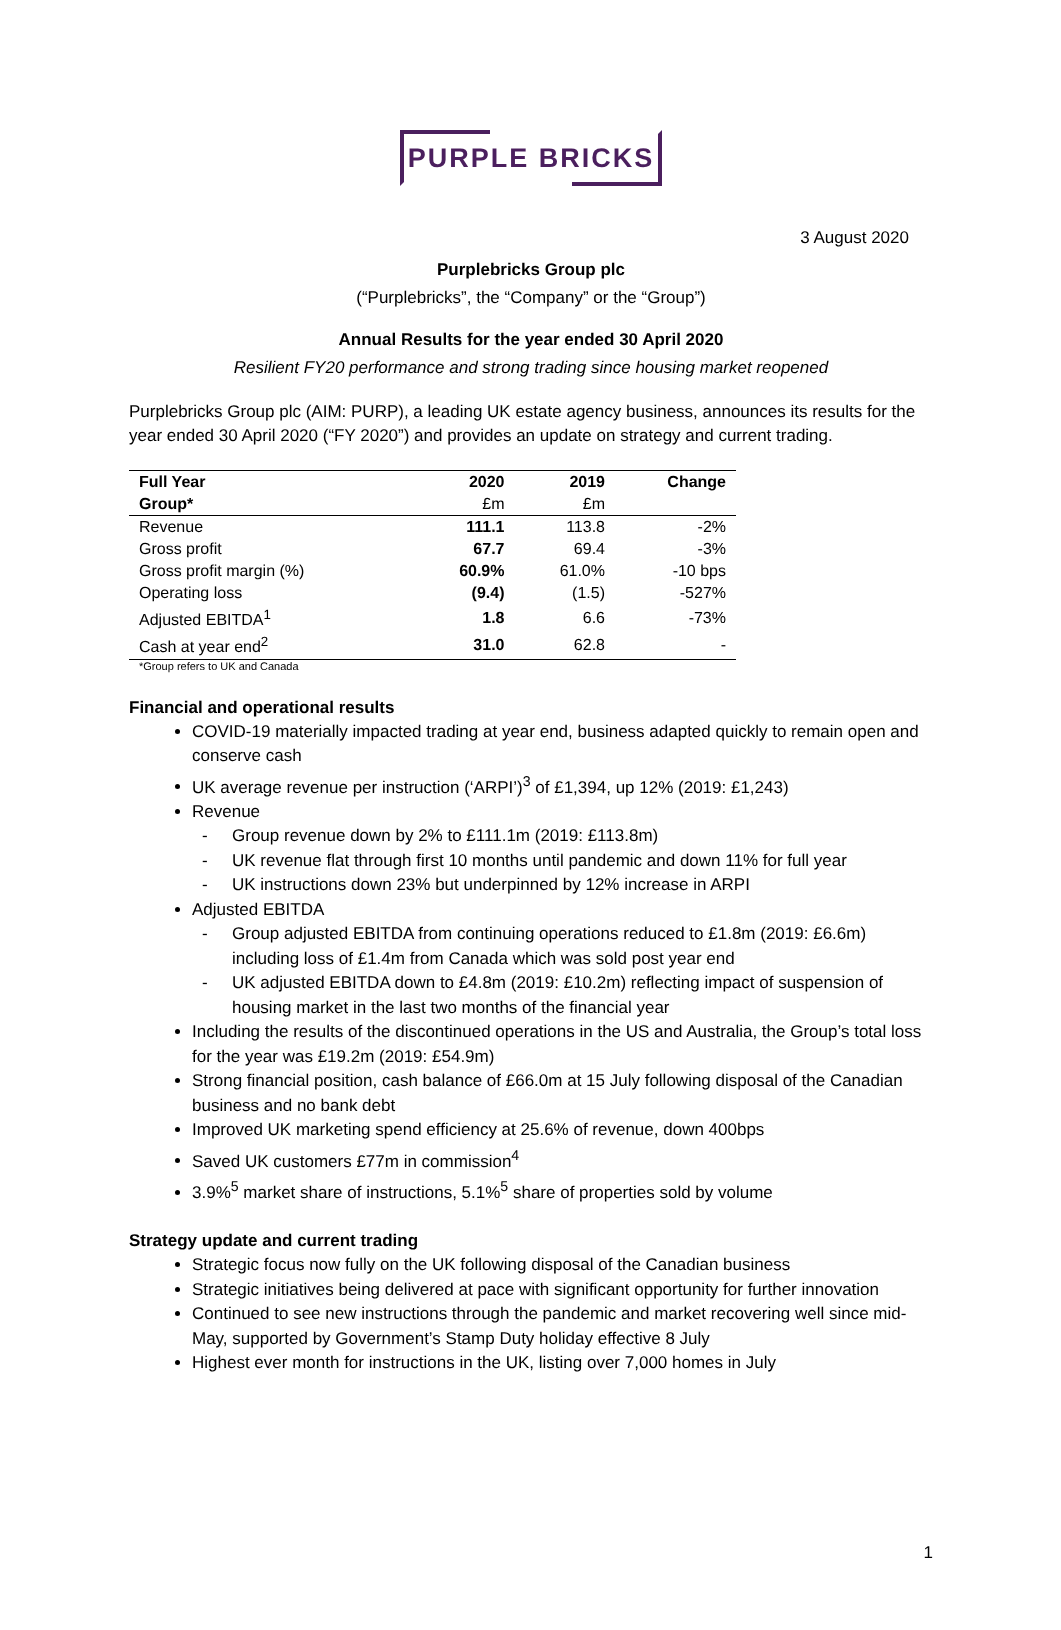PURPLE BRICKS
3 August 2020
Purplebricks Group plc
(“Purplebricks”, the “Company” or the “Group”)
Annual Results for the year ended 30 April 2020
Resilient FY20 performance and strong trading since housing market reopened
Purplebricks Group plc (AIM: PURP), a leading UK estate agency business, announces its results for the year ended 30 April 2020 (“FY 2020”) and provides an update on strategy and current trading.
| Full Year | 2020 | 2019 | Change |
| --- | --- | --- | --- |
| Group* | £m | £m | |
| Revenue | 111.1 | 113.8 | -2% |
| Gross profit | 67.7 | 69.4 | -3% |
| Gross profit margin (%) | 60.9% | 61.0% | -10 bps |
| Operating loss | (9.4) | (1.5) | -527% |
| Adjusted EBITDA<sup>1</sup> | 1.8 | 6.6 | -73% |
| Cash at year end<sup>2</sup> | 31.0 | 62.8 | - |
*Group refers to UK and Canada
Financial and operational results
COVID-19 materially impacted trading at year end, business adapted quickly to remain open and conserve cash
UK average revenue per instruction (‘ARPI’)<sup>3</sup> of £1,394, up 12% (2019: £1,243)
Revenue
- Group revenue down by 2% to £111.1m (2019: £113.8m)
- UK revenue flat through first 10 months until pandemic and down 11% for full year
- UK instructions down 23% but underpinned by 12% increase in ARPI
Adjusted EBITDA
- Group adjusted EBITDA from continuing operations reduced to £1.8m (2019: £6.6m) including loss of £1.4m from Canada which was sold post year end
- UK adjusted EBITDA down to £4.8m (2019: £10.2m) reflecting impact of suspension of housing market in the last two months of the financial year
Including the results of the discontinued operations in the US and Australia, the Group’s total loss for the year was £19.2m (2019: £54.9m)
Strong financial position, cash balance of £66.0m at 15 July following disposal of the Canadian business and no bank debt
Improved UK marketing spend efficiency at 25.6% of revenue, down 400bps
Saved UK customers £77m in commission<sup>4</sup>
3.9%<sup>5</sup> market share of instructions, 5.1%<sup>5</sup> share of properties sold by volume
Strategy update and current trading
Strategic focus now fully on the UK following disposal of the Canadian business
Strategic initiatives being delivered at pace with significant opportunity for further innovation
Continued to see new instructions through the pandemic and market recovering well since mid-May, supported by Government’s Stamp Duty holiday effective 8 July
Highest ever month for instructions in the UK, listing over 7,000 homes in July
1